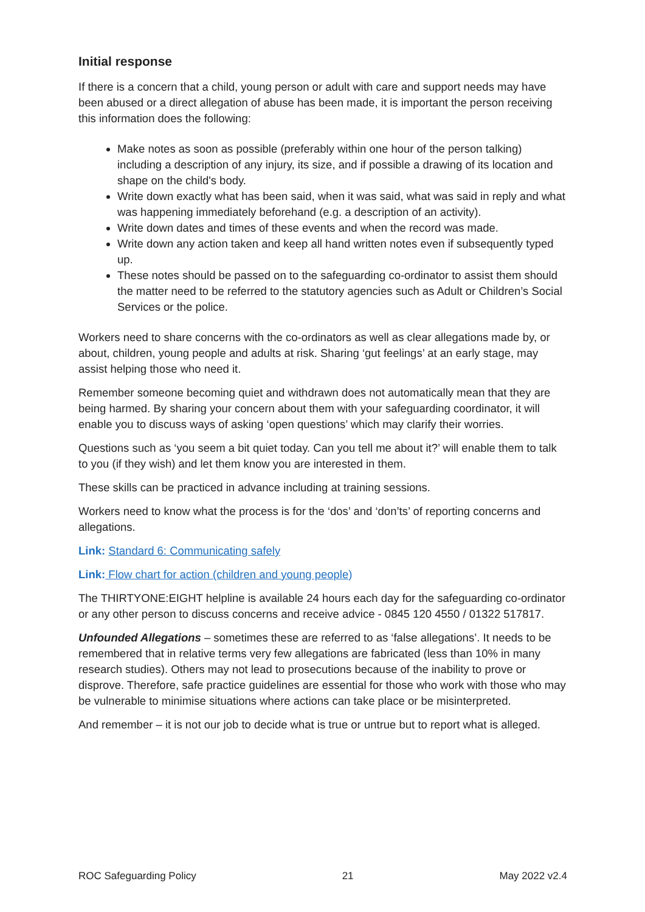Initial response
If there is a concern that a child, young person or adult with care and support needs may have been abused or a direct allegation of abuse has been made, it is important the person receiving this information does the following:
Make notes as soon as possible (preferably within one hour of the person talking) including a description of any injury, its size, and if possible a drawing of its location and shape on the child's body.
Write down exactly what has been said, when it was said, what was said in reply and what was happening immediately beforehand (e.g. a description of an activity).
Write down dates and times of these events and when the record was made.
Write down any action taken and keep all hand written notes even if subsequently typed up.
These notes should be passed on to the safeguarding co-ordinator to assist them should the matter need to be referred to the statutory agencies such as Adult or Children’s Social Services or the police.
Workers need to share concerns with the co-ordinators as well as clear allegations made by, or about, children, young people and adults at risk. Sharing ‘gut feelings’ at an early stage, may assist helping those who need it.
Remember someone becoming quiet and withdrawn does not automatically mean that they are being harmed. By sharing your concern about them with your safeguarding coordinator, it will enable you to discuss ways of asking ‘open questions’ which may clarify their worries.
Questions such as ‘you seem a bit quiet today. Can you tell me about it?’ will enable them to talk to you (if they wish) and let them know you are interested in them.
These skills can be practiced in advance including at training sessions.
Workers need to know what the process is for the ‘dos’ and ‘don’ts’ of reporting concerns and allegations.
Link: Standard 6: Communicating safely
Link: Flow chart for action (children and young people)
The THIRTYONE:EIGHT helpline is available 24 hours each day for the safeguarding co-ordinator or any other person to discuss concerns and receive advice - 0845 120 4550 / 01322 517817.
Unfounded Allegations – sometimes these are referred to as ‘false allegations’. It needs to be remembered that in relative terms very few allegations are fabricated (less than 10% in many research studies). Others may not lead to prosecutions because of the inability to prove or disprove. Therefore, safe practice guidelines are essential for those who work with those who may be vulnerable to minimise situations where actions can take place or be misinterpreted.
And remember – it is not our job to decide what is true or untrue but to report what is alleged.
ROC Safeguarding Policy 21 May 2022 v2.4